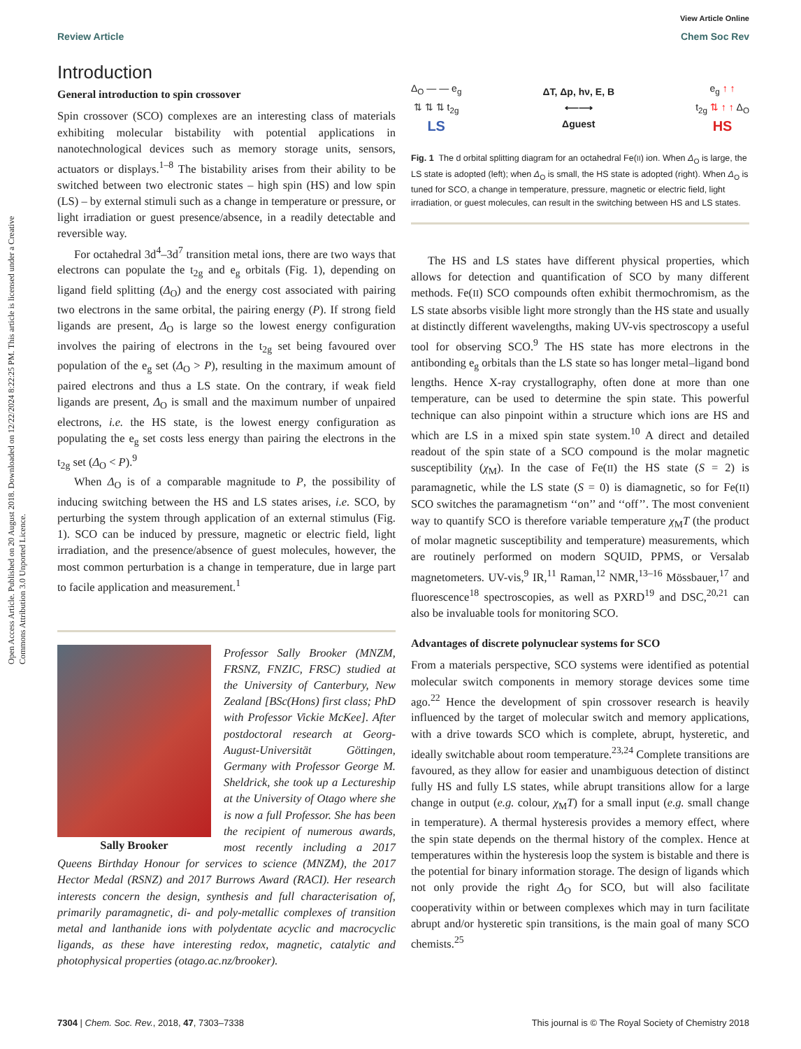View Article Online
Review Article Chem Soc Rev
Open Access Article. Published on 20 August 2018. Downloaded on 12/22/2024 8:22:25 PM. This article is licensed under a Creative Commons Attribution 3.0 Unported Licence.
Introduction
General introduction to spin crossover
Spin crossover (SCO) complexes are an interesting class of materials exhibiting molecular bistability with potential applications in nanotechnological devices such as memory storage units, sensors, actuators or displays.<sup>1–8</sup> The bistability arises from their ability to be switched between two electronic states – high spin (HS) and low spin (LS) – by external stimuli such as a change in temperature or pressure, or light irradiation or guest presence/absence, in a readily detectable and reversible way.
For octahedral 3d<sup>4</sup>–3d<sup>7</sup> transition metal ions, there are two ways that electrons can populate the t<sub>2g</sub> and e<sub>g</sub> orbitals (Fig. 1), depending on ligand field splitting (Δ<sub>O</sub>) and the energy cost associated with pairing two electrons in the same orbital, the pairing energy (P). If strong field ligands are present, Δ<sub>O</sub> is large so the lowest energy configuration involves the pairing of electrons in the t<sub>2g</sub> set being favoured over population of the e<sub>g</sub> set (Δ<sub>O</sub> > P), resulting in the maximum amount of paired electrons and thus a LS state. On the contrary, if weak field ligands are present, Δ<sub>O</sub> is small and the maximum number of unpaired electrons, i.e. the HS state, is the lowest energy configuration as populating the e<sub>g</sub> set costs less energy than pairing the electrons in the t<sub>2g</sub> set (Δ<sub>O</sub> < P).<sup>9</sup>
When Δ<sub>O</sub> is of a comparable magnitude to P, the possibility of inducing switching between the HS and LS states arises, i.e. SCO, by perturbing the system through application of an external stimulus (Fig. 1). SCO can be induced by pressure, magnetic or electric field, light irradiation, and the presence/absence of guest molecules, however, the most common perturbation is a change in temperature, due in large part to facile application and measurement.<sup>1</sup>
Sally Brooker
Professor Sally Brooker (MNZM, FRSNZ, FNZIC, FRSC) studied at the University of Canterbury, New Zealand [BSc(Hons) first class; PhD with Professor Vickie McKee]. After postdoctoral research at Georg-August-Universität Göttingen, Germany with Professor George M. Sheldrick, she took up a Lectureship at the University of Otago where she is now a full Professor. She has been the recipient of numerous awards, most recently including a 2017 Queens Birthday Honour for services to science (MNZM), the 2017 Hector Medal (RSNZ) and 2017 Burrows Award (RACI). Her research interests concern the design, synthesis and full characterisation of, primarily paramagnetic, di- and poly-metallic complexes of transition metal and lanthanide ions with polydentate acyclic and macrocyclic ligands, as these have interesting redox, magnetic, catalytic and photophysical properties (otago.ac.nz/brooker).
Δ<sub>O</sub> — — e<sub>g</sub>
⇅ ⇅ ⇅ t<sub>2g</sub>
LS
ΔT, Δp, hν, E, B
⟵⟶
Δguest
e<sub>g</sub> ↑ ↑
t<sub>2g</sub> ⇅ ↑ ↑ Δ<sub>O</sub>
HS
Fig. 1 The d orbital splitting diagram for an octahedral Fe(II) ion. When Δ<sub>O</sub> is large, the LS state is adopted (left); when Δ<sub>O</sub> is small, the HS state is adopted (right). When Δ<sub>O</sub> is tuned for SCO, a change in temperature, pressure, magnetic or electric field, light irradiation, or guest molecules, can result in the switching between HS and LS states.
The HS and LS states have different physical properties, which allows for detection and quantification of SCO by many different methods. Fe(II) SCO compounds often exhibit thermochromism, as the LS state absorbs visible light more strongly than the HS state and usually at distinctly different wavelengths, making UV-vis spectroscopy a useful tool for observing SCO.<sup>9</sup> The HS state has more electrons in the antibonding e<sub>g</sub> orbitals than the LS state so has longer metal–ligand bond lengths. Hence X-ray crystallography, often done at more than one temperature, can be used to determine the spin state. This powerful technique can also pinpoint within a structure which ions are HS and which are LS in a mixed spin state system.<sup>10</sup> A direct and detailed readout of the spin state of a SCO compound is the molar magnetic susceptibility (χ<sub>M</sub>). In the case of Fe(II) the HS state (S = 2) is paramagnetic, while the LS state (S = 0) is diamagnetic, so for Fe(II) SCO switches the paramagnetism ‘‘on’’ and ‘‘off’’. The most convenient way to quantify SCO is therefore variable temperature χ<sub>M</sub>T (the product of molar magnetic susceptibility and temperature) measurements, which are routinely performed on modern SQUID, PPMS, or Versalab magnetometers. UV-vis,<sup>9</sup> IR,<sup>11</sup> Raman,<sup>12</sup> NMR,<sup>13–16</sup> Mössbauer,<sup>17</sup> and fluorescence<sup>18</sup> spectroscopies, as well as PXRD<sup>19</sup> and DSC,<sup>20,21</sup> can also be invaluable tools for monitoring SCO.
Advantages of discrete polynuclear systems for SCO
From a materials perspective, SCO systems were identified as potential molecular switch components in memory storage devices some time ago.<sup>22</sup> Hence the development of spin crossover research is heavily influenced by the target of molecular switch and memory applications, with a drive towards SCO which is complete, abrupt, hysteretic, and ideally switchable about room temperature.<sup>23,24</sup> Complete transitions are favoured, as they allow for easier and unambiguous detection of distinct fully HS and fully LS states, while abrupt transitions allow for a large change in output (e.g. colour, χ<sub>M</sub>T) for a small input (e.g. small change in temperature). A thermal hysteresis provides a memory effect, where the spin state depends on the thermal history of the complex. Hence at temperatures within the hysteresis loop the system is bistable and there is the potential for binary information storage. The design of ligands which not only provide the right Δ<sub>O</sub> for SCO, but will also facilitate cooperativity within or between complexes which may in turn facilitate abrupt and/or hysteretic spin transitions, is the main goal of many SCO chemists.<sup>25</sup>
7304 | Chem. Soc. Rev., 2018, 47, 7303–7338 This journal is © The Royal Society of Chemistry 2018